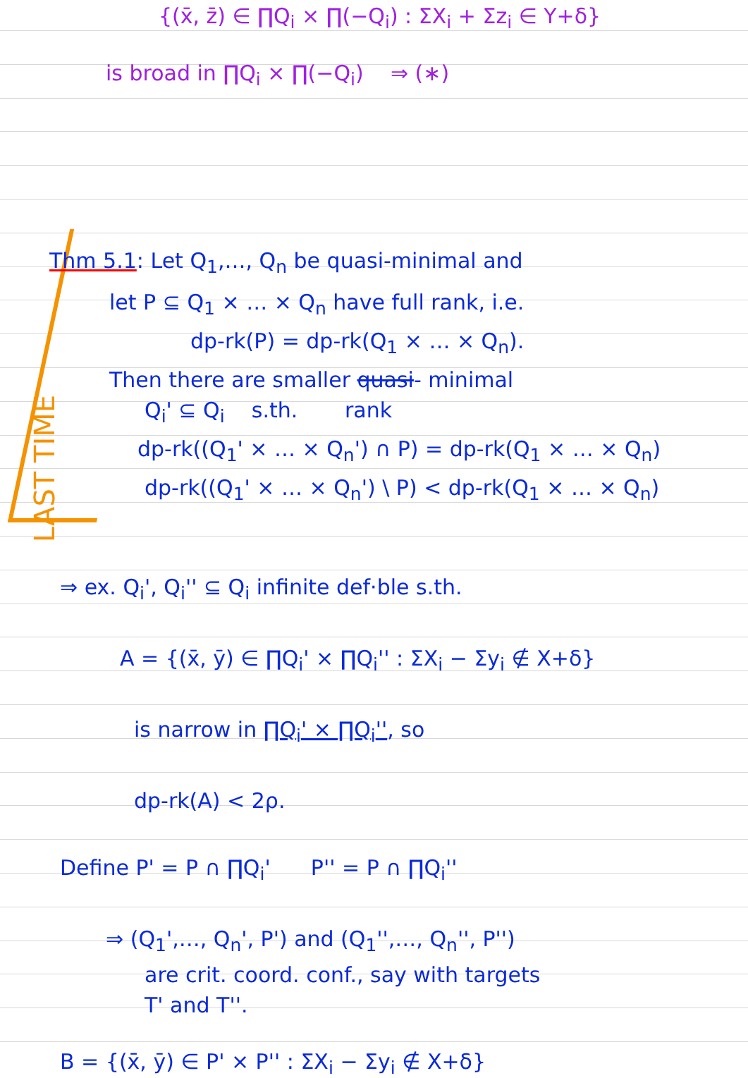{(x̄, z̄) ∈ ∏Q<sub>i</sub> × ∏(−Q<sub>i</sub>) : ΣX<sub>i</sub> + Σz<sub>i</sub> ∈ Y+δ}
is broad in ∏Q<sub>i</sub> × ∏(−Q<sub>i</sub>) ⇒ (∗)
Thm 5.1: Let Q<sub>1</sub>,…, Q<sub>n</sub> be quasi-minimal and
let P ⊆ Q<sub>1</sub> × … × Q<sub>n</sub> have full rank, i.e.
dp-rk(P) = dp-rk(Q<sub>1</sub> × … × Q<sub>n</sub>).
Then there are smaller quasi- minimal
Q<sub>i</sub>' ⊆ Q<sub>i</sub> s.th. rank
dp-rk((Q<sub>1</sub>' × … × Q<sub>n</sub>') ∩ P) = dp-rk(Q<sub>1</sub> × … × Q<sub>n</sub>)
dp-rk((Q<sub>1</sub>' × … × Q<sub>n</sub>') \ P) < dp-rk(Q<sub>1</sub> × … × Q<sub>n</sub>)
LAST TIME
⇒ ex. Q<sub>i</sub>', Q<sub>i</sub>'' ⊆ Q<sub>i</sub> infinite def·ble s.th.
A = {(x̄, ȳ) ∈ ∏Q<sub>i</sub>' × ∏Q<sub>i</sub>'' : ΣX<sub>i</sub> − Σy<sub>i</sub> ∉ X+δ}
is narrow in ∏Q<sub>i</sub>' × ∏Q<sub>i</sub>'', so
dp-rk(A) < 2ρ.
Define P' = P ∩ ∏Q<sub>i</sub>' P'' = P ∩ ∏Q<sub>i</sub>''
⇒ (Q<sub>1</sub>',…, Q<sub>n</sub>', P') and (Q<sub>1</sub>'',…, Q<sub>n</sub>'', P'')
are crit. coord. conf., say with targets
T' and T''.
B = {(x̄, ȳ) ∈ P' × P'' : ΣX<sub>i</sub> − Σy<sub>i</sub> ∉ X+δ}